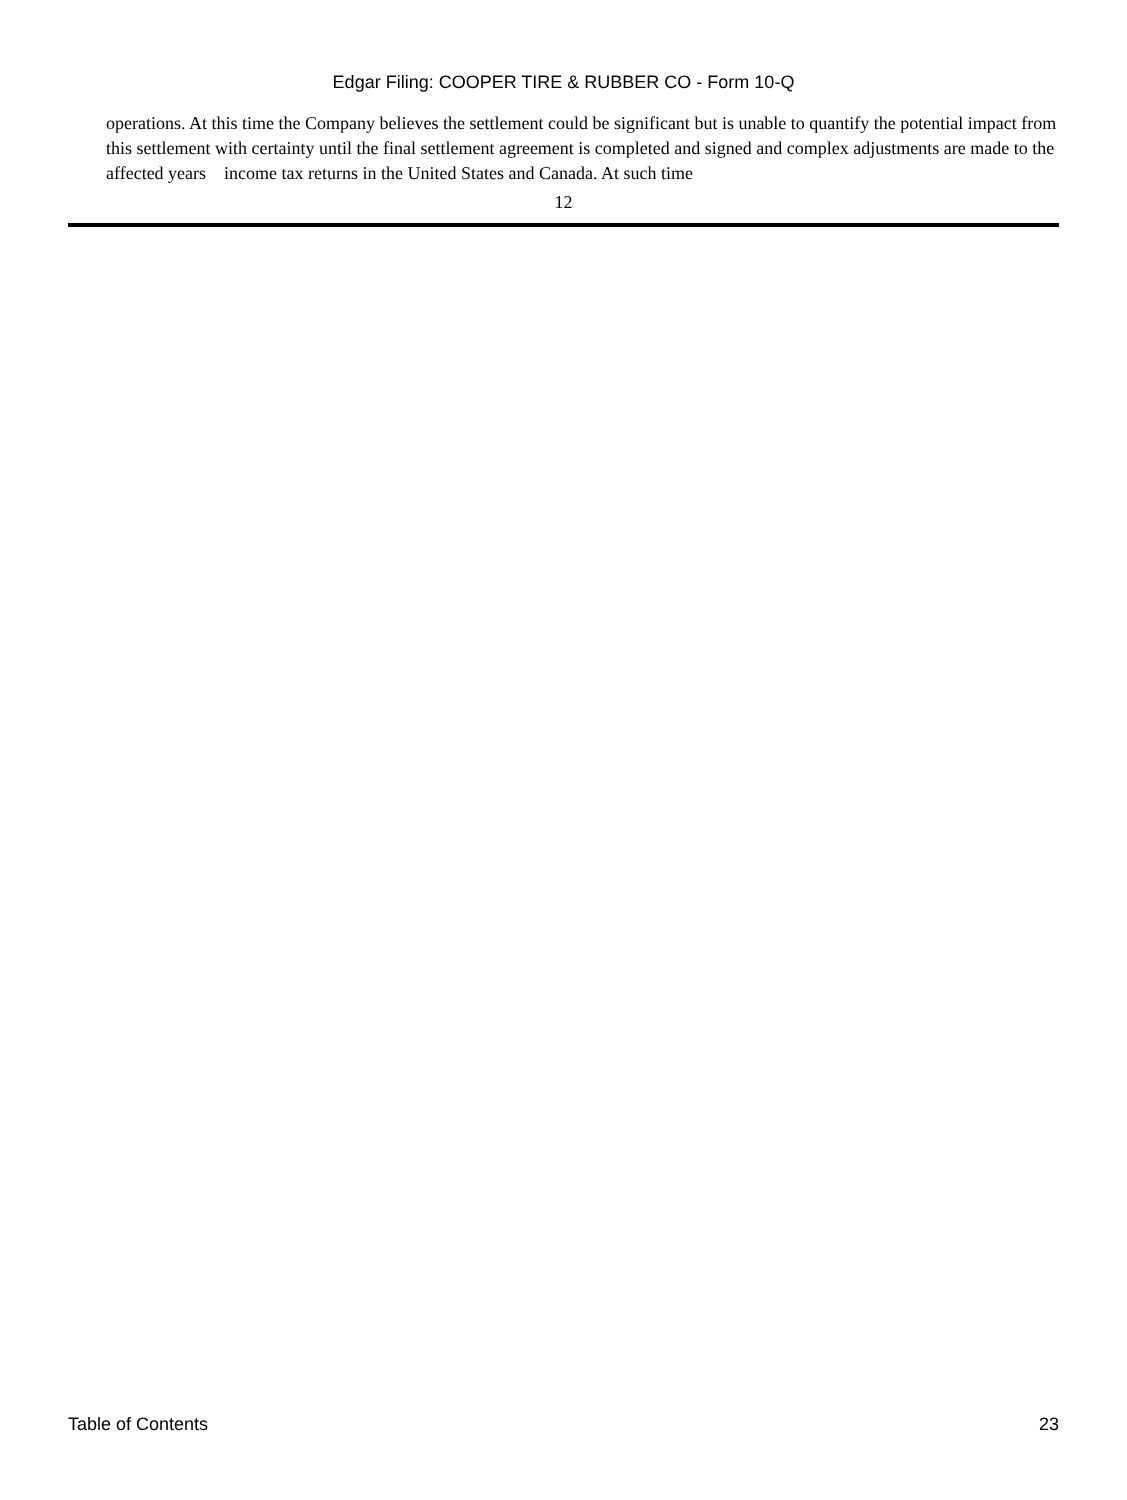Edgar Filing: COOPER TIRE & RUBBER CO - Form 10-Q
operations. At this time the Company believes the settlement could be significant but is unable to quantify the potential impact from this settlement with certainty until the final settlement agreement is completed and signed and complex adjustments are made to the affected years income tax returns in the United States and Canada. At such time
12
Table of Contents 23